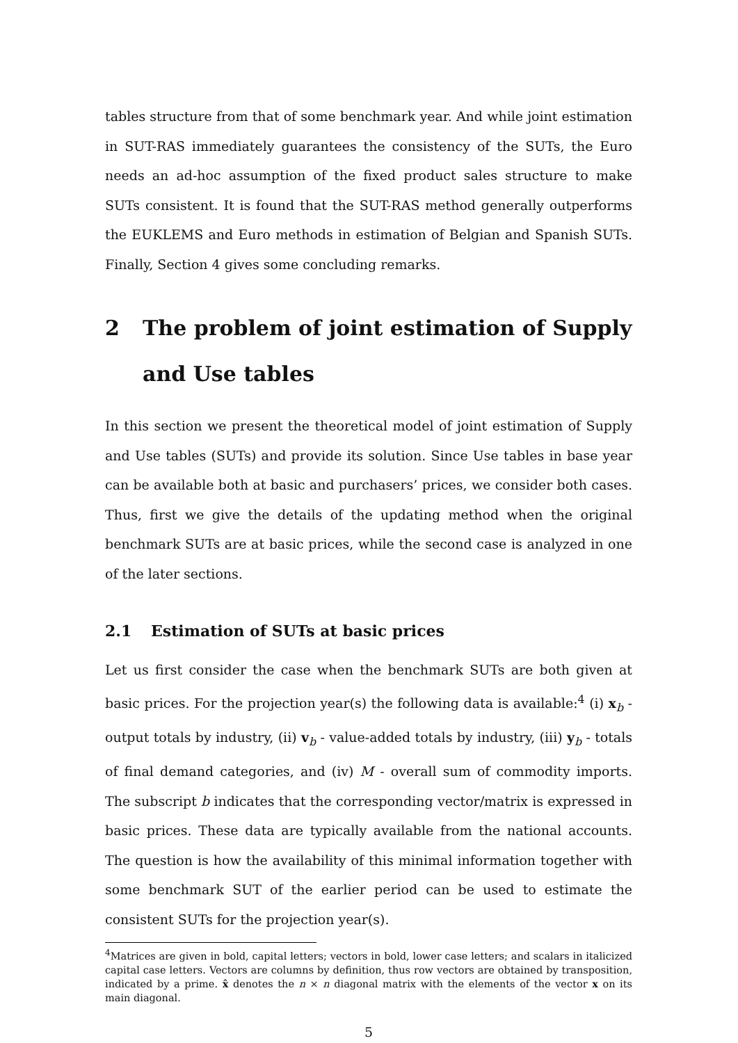tables structure from that of some benchmark year. And while joint estimation in SUT-RAS immediately guarantees the consistency of the SUTs, the Euro needs an ad-hoc assumption of the fixed product sales structure to make SUTs consistent. It is found that the SUT-RAS method generally outperforms the EUKLEMS and Euro methods in estimation of Belgian and Spanish SUTs. Finally, Section 4 gives some concluding remarks.
2 The problem of joint estimation of Supply and Use tables
In this section we present the theoretical model of joint estimation of Supply and Use tables (SUTs) and provide its solution. Since Use tables in base year can be available both at basic and purchasers’ prices, we consider both cases. Thus, first we give the details of the updating method when the original benchmark SUTs are at basic prices, while the second case is analyzed in one of the later sections.
2.1 Estimation of SUTs at basic prices
Let us first consider the case when the benchmark SUTs are both given at basic prices. For the projection year(s) the following data is available:<sup>4</sup> (i) x<sub>b</sub> - output totals by industry, (ii) v<sub>b</sub> - value-added totals by industry, (iii) y<sub>b</sub> - totals of final demand categories, and (iv) M - overall sum of commodity imports. The subscript b indicates that the corresponding vector/matrix is expressed in basic prices. These data are typically available from the national accounts. The question is how the availability of this minimal information together with some benchmark SUT of the earlier period can be used to estimate the consistent SUTs for the projection year(s).
<sup>4</sup> Matrices are given in bold, capital letters; vectors in bold, lower case letters; and scalars in italicized capital case letters. Vectors are columns by definition, thus row vectors are obtained by transposition, indicated by a prime. x̂ denotes the n × n diagonal matrix with the elements of the vector x on its main diagonal.
5